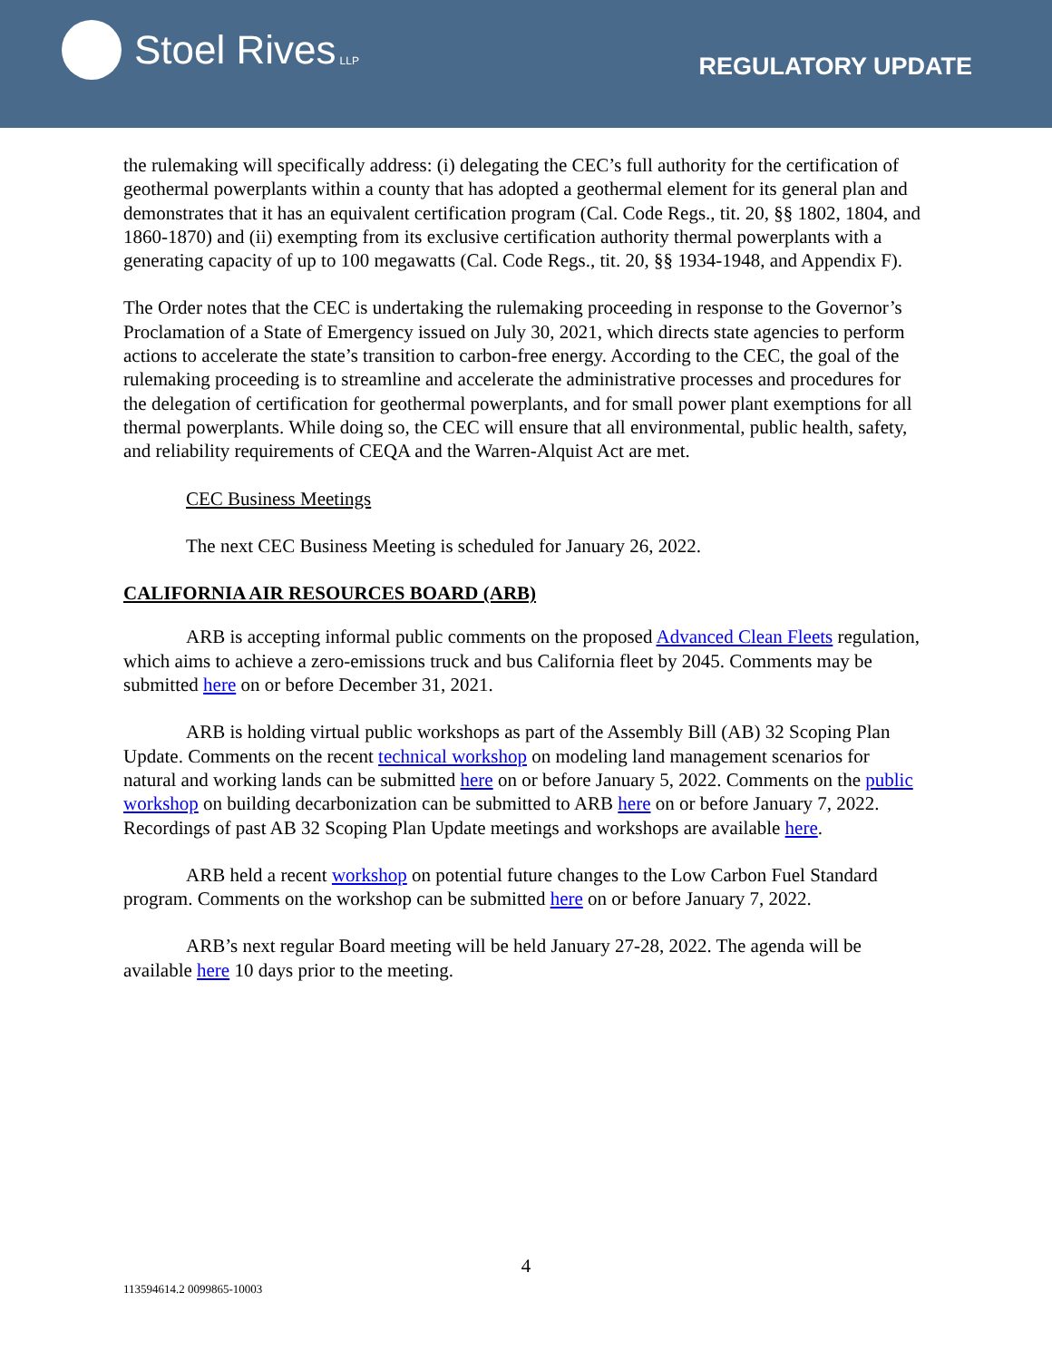Stoel Rives LLP
REGULATORY UPDATE
the rulemaking will specifically address: (i) delegating the CEC’s full authority for the certification of geothermal powerplants within a county that has adopted a geothermal element for its general plan and demonstrates that it has an equivalent certification program (Cal. Code Regs., tit. 20, §§ 1802, 1804, and 1860-1870) and (ii) exempting from its exclusive certification authority thermal powerplants with a generating capacity of up to 100 megawatts (Cal. Code Regs., tit. 20, §§ 1934-1948, and Appendix F).
The Order notes that the CEC is undertaking the rulemaking proceeding in response to the Governor’s Proclamation of a State of Emergency issued on July 30, 2021, which directs state agencies to perform actions to accelerate the state’s transition to carbon-free energy. According to the CEC, the goal of the rulemaking proceeding is to streamline and accelerate the administrative processes and procedures for the delegation of certification for geothermal powerplants, and for small power plant exemptions for all thermal powerplants. While doing so, the CEC will ensure that all environmental, public health, safety, and reliability requirements of CEQA and the Warren-Alquist Act are met.
CEC Business Meetings
The next CEC Business Meeting is scheduled for January 26, 2022.
CALIFORNIA AIR RESOURCES BOARD (ARB)
ARB is accepting informal public comments on the proposed Advanced Clean Fleets regulation, which aims to achieve a zero-emissions truck and bus California fleet by 2045. Comments may be submitted here on or before December 31, 2021.
ARB is holding virtual public workshops as part of the Assembly Bill (AB) 32 Scoping Plan Update. Comments on the recent technical workshop on modeling land management scenarios for natural and working lands can be submitted here on or before January 5, 2022. Comments on the public workshop on building decarbonization can be submitted to ARB here on or before January 7, 2022. Recordings of past AB 32 Scoping Plan Update meetings and workshops are available here.
ARB held a recent workshop on potential future changes to the Low Carbon Fuel Standard program. Comments on the workshop can be submitted here on or before January 7, 2022.
ARB’s next regular Board meeting will be held January 27-28, 2022. The agenda will be available here 10 days prior to the meeting.
4
113594614.2 0099865-10003